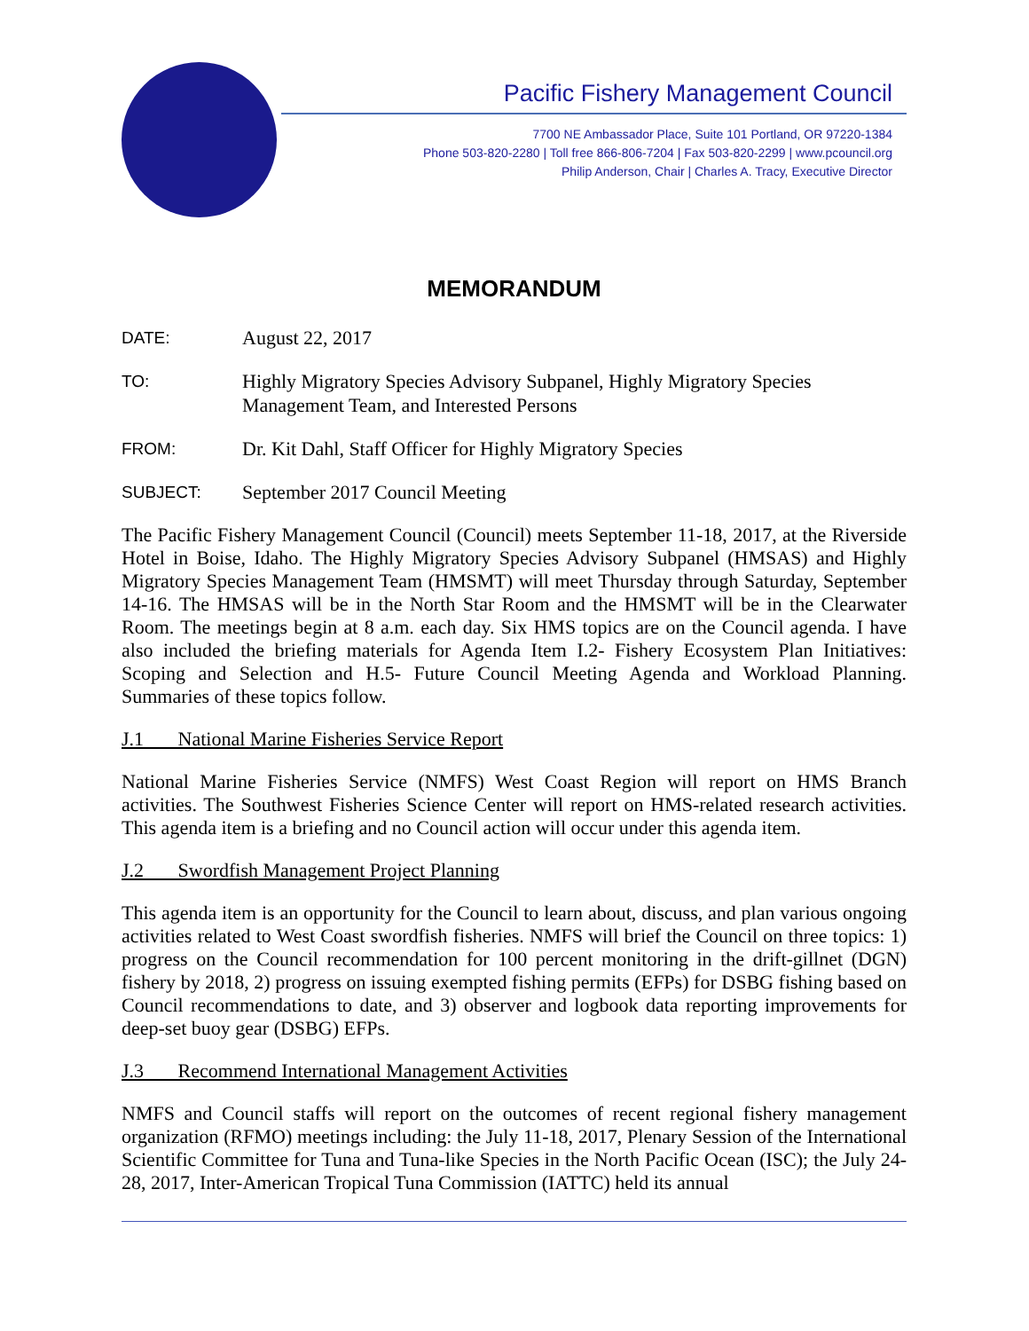Pacific Fishery Management Council
7700 NE Ambassador Place, Suite 101 Portland, OR 97220-1384
Phone 503-820-2280 | Toll free 866-806-7204 | Fax 503-820-2299 | www.pcouncil.org
Philip Anderson, Chair | Charles A. Tracy, Executive Director
MEMORANDUM
DATE:
August 22, 2017
TO:
Highly Migratory Species Advisory Subpanel, Highly Migratory Species Management Team, and Interested Persons
FROM:
Dr. Kit Dahl, Staff Officer for Highly Migratory Species
SUBJECT:
September 2017 Council Meeting
The Pacific Fishery Management Council (Council) meets September 11-18, 2017, at the Riverside Hotel in Boise, Idaho. The Highly Migratory Species Advisory Subpanel (HMSAS) and Highly Migratory Species Management Team (HMSMT) will meet Thursday through Saturday, September 14-16. The HMSAS will be in the North Star Room and the HMSMT will be in the Clearwater Room. The meetings begin at 8 a.m. each day. Six HMS topics are on the Council agenda. I have also included the briefing materials for Agenda Item I.2- Fishery Ecosystem Plan Initiatives: Scoping and Selection and H.5- Future Council Meeting Agenda and Workload Planning. Summaries of these topics follow.
J.1 National Marine Fisheries Service Report
National Marine Fisheries Service (NMFS) West Coast Region will report on HMS Branch activities. The Southwest Fisheries Science Center will report on HMS-related research activities. This agenda item is a briefing and no Council action will occur under this agenda item.
J.2 Swordfish Management Project Planning
This agenda item is an opportunity for the Council to learn about, discuss, and plan various ongoing activities related to West Coast swordfish fisheries. NMFS will brief the Council on three topics: 1) progress on the Council recommendation for 100 percent monitoring in the drift-gillnet (DGN) fishery by 2018, 2) progress on issuing exempted fishing permits (EFPs) for DSBG fishing based on Council recommendations to date, and 3) observer and logbook data reporting improvements for deep-set buoy gear (DSBG) EFPs.
J.3 Recommend International Management Activities
NMFS and Council staffs will report on the outcomes of recent regional fishery management organization (RFMO) meetings including: the July 11-18, 2017, Plenary Session of the International Scientific Committee for Tuna and Tuna-like Species in the North Pacific Ocean (ISC); the July 24-28, 2017, Inter-American Tropical Tuna Commission (IATTC) held its annual